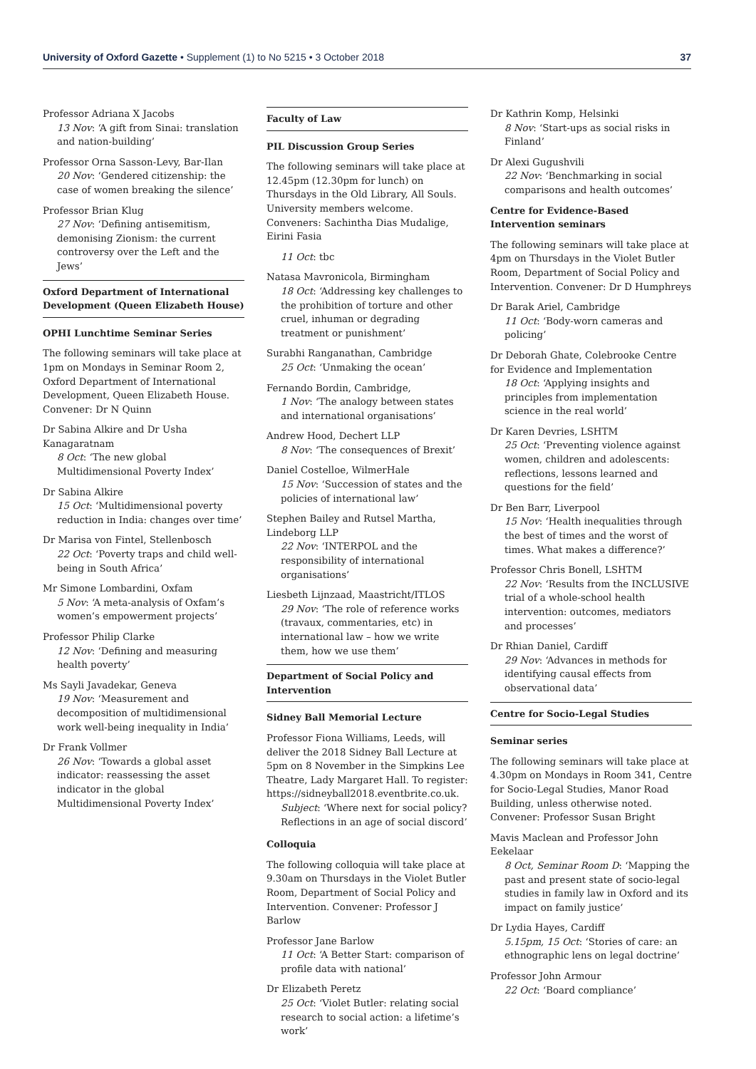University of Oxford Gazette • Supplement (1) to No 5215 • 3 October 2018 37
Professor Adriana X Jacobs
13 Nov: ‘A gift from Sinai: translation and nation-building’
Professor Orna Sasson-Levy, Bar-Ilan
20 Nov: ‘Gendered citizenship: the case of women breaking the silence’
Professor Brian Klug
27 Nov: ‘Defining antisemitism, demonising Zionism: the current controversy over the Left and the Jews’
Oxford Department of International Development (Queen Elizabeth House)
OPHI Lunchtime Seminar Series
The following seminars will take place at 1pm on Mondays in Seminar Room 2, Oxford Department of International Development, Queen Elizabeth House. Convener: Dr N Quinn
Dr Sabina Alkire and Dr Usha Kanagaratnam
8 Oct: ‘The new global Multidimensional Poverty Index’
Dr Sabina Alkire
15 Oct: ‘Multidimensional poverty reduction in India: changes over time’
Dr Marisa von Fintel, Stellenbosch
22 Oct: ‘Poverty traps and child well-being in South Africa’
Mr Simone Lombardini, Oxfam
5 Nov: ‘A meta-analysis of Oxfam’s women’s empowerment projects’
Professor Philip Clarke
12 Nov: ‘Defining and measuring health poverty’
Ms Sayli Javadekar, Geneva
19 Nov: ‘Measurement and decomposition of multidimensional work well-being inequality in India’
Dr Frank Vollmer
26 Nov: ‘Towards a global asset indicator: reassessing the asset indicator in the global Multidimensional Poverty Index’
Faculty of Law
PIL Discussion Group Series
The following seminars will take place at 12.45pm (12.30pm for lunch) on Thursdays in the Old Library, All Souls. University members welcome. Conveners: Sachintha Dias Mudalige, Eirini Fasia
11 Oct: tbc
Natasa Mavronicola, Birmingham
18 Oct: ‘Addressing key challenges to the prohibition of torture and other cruel, inhuman or degrading treatment or punishment’
Surabhi Ranganathan, Cambridge
25 Oct: ‘Unmaking the ocean’
Fernando Bordin, Cambridge,
1 Nov: ‘The analogy between states and international organisations’
Andrew Hood, Dechert LLP
8 Nov: ‘The consequences of Brexit’
Daniel Costelloe, WilmerHale
15 Nov: ‘Succession of states and the policies of international law’
Stephen Bailey and Rutsel Martha, Lindeborg LLP
22 Nov: ‘INTERPOL and the responsibility of international organisations’
Liesbeth Lijnzaad, Maastricht/ITLOS
29 Nov: ‘The role of reference works (travaux, commentaries, etc) in international law – how we write them, how we use them’
Department of Social Policy and Intervention
Sidney Ball Memorial Lecture
Professor Fiona Williams, Leeds, will deliver the 2018 Sidney Ball Lecture at 5pm on 8 November in the Simpkins Lee Theatre, Lady Margaret Hall. To register: https://sidneyball2018.eventbrite.co.uk.
Subject: ‘Where next for social policy? Reflections in an age of social discord’
Colloquia
The following colloquia will take place at 9.30am on Thursdays in the Violet Butler Room, Department of Social Policy and Intervention. Convener: Professor J Barlow
Professor Jane Barlow
11 Oct: ‘A Better Start: comparison of profile data with national’
Dr Elizabeth Peretz
25 Oct: ‘Violet Butler: relating social research to social action: a lifetime’s work’
Dr Kathrin Komp, Helsinki
8 Nov: ‘Start-ups as social risks in Finland’
Dr Alexi Gugushvili
22 Nov: ‘Benchmarking in social comparisons and health outcomes’
Centre for Evidence-Based Intervention seminars
The following seminars will take place at 4pm on Thursdays in the Violet Butler Room, Department of Social Policy and Intervention. Convener: Dr D Humphreys
Dr Barak Ariel, Cambridge
11 Oct: ‘Body-worn cameras and policing’
Dr Deborah Ghate, Colebrooke Centre for Evidence and Implementation
18 Oct: ‘Applying insights and principles from implementation science in the real world’
Dr Karen Devries, LSHTM
25 Oct: ‘Preventing violence against women, children and adolescents: reflections, lessons learned and questions for the field’
Dr Ben Barr, Liverpool
15 Nov: ‘Health inequalities through the best of times and the worst of times. What makes a difference?’
Professor Chris Bonell, LSHTM
22 Nov: ‘Results from the INCLUSIVE trial of a whole-school health intervention: outcomes, mediators and processes’
Dr Rhian Daniel, Cardiff
29 Nov: ‘Advances in methods for identifying causal effects from observational data’
Centre for Socio-Legal Studies
Seminar series
The following seminars will take place at 4.30pm on Mondays in Room 341, Centre for Socio-Legal Studies, Manor Road Building, unless otherwise noted. Convener: Professor Susan Bright
Mavis Maclean and Professor John Eekelaar
8 Oct, Seminar Room D: ‘Mapping the past and present state of socio-legal studies in family law in Oxford and its impact on family justice’
Dr Lydia Hayes, Cardiff
5.15pm, 15 Oct: ‘Stories of care: an ethnographic lens on legal doctrine’
Professor John Armour
22 Oct: ‘Board compliance’